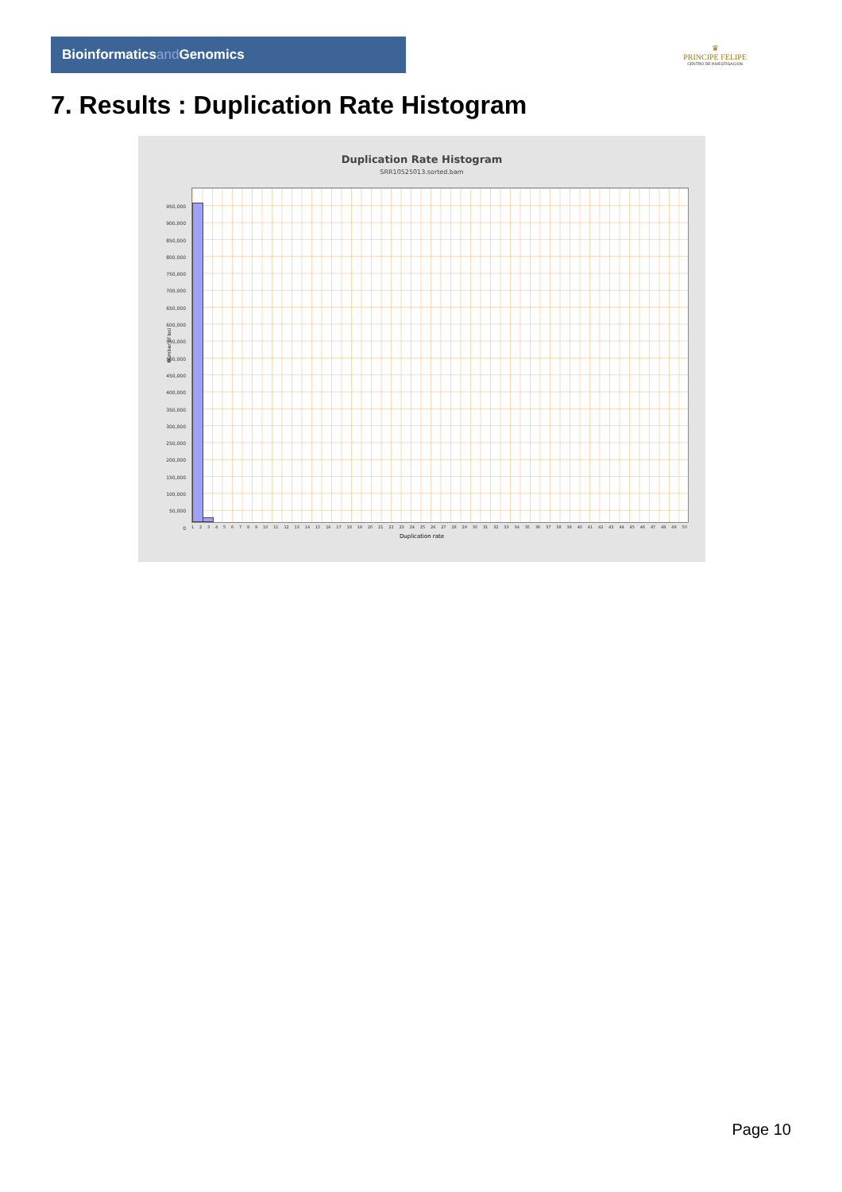Bioinformaticsand Genomics
♛
PRINCIPE FELIPE
CENTRO DE INVESTIGACION
7. Results : Duplication Rate Histogram
Duplication Rate Histogram
SRR10525013.sorted.bam
Number of loci
950,000
900,000
850,000
800,000
750,000
700,000
650,000
600,000
550,000
500,000
450,000
400,000
350,000
300,000
250,000
200,000
150,000
100,000
50,000
0
1 2 3 4 5 6 7 8 9 10 11 12 13 14 15 16 17 18 19 20 21 22 23 24 25 26 27 28 29 30 31 32 33 34 35 36 37 38 39 40 41 42 43 44 45 46 47 48 49 50
Duplication rate
Page 10